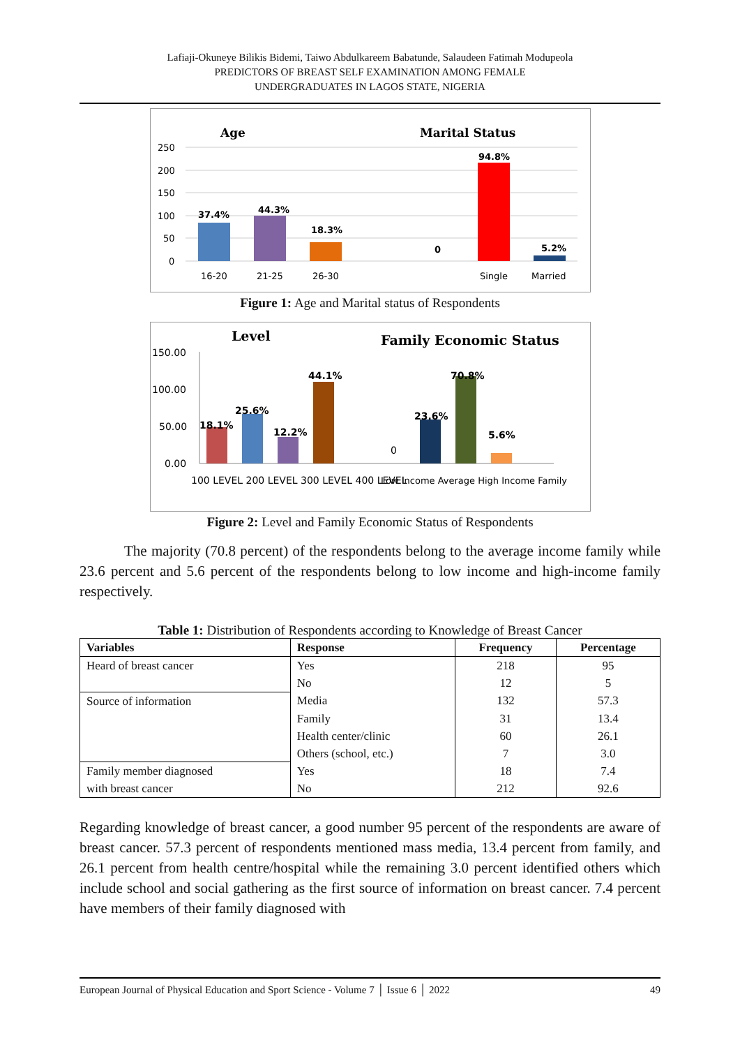Lafiaji-Okuneye Bilikis Bidemi, Taiwo Abdulkareem Babatunde, Salaudeen Fatimah Modupeola
PREDICTORS OF BREAST SELF EXAMINATION AMONG FEMALE
UNDERGRADUATES IN LAGOS STATE, NIGERIA
Age
Marital Status
250
200
150
100
50
0
37.4%
44.3%
18.3%
0
94.8%
5.2%
16-20
21-25
26-30
Single
Married
Figure 1: Age and Marital status of Respondents
Level
Family Economic Status
150.00
100.00
50.00
0.00
18.1%
25.6%
12.2%
44.1%
23.6%
70.8%
5.6%
0
100 LEVEL 200 LEVEL 300 LEVEL 400 LEVEL
Low Income Average High Income Family
Figure 2: Level and Family Economic Status of Respondents
The majority (70.8 percent) of the respondents belong to the average income family while 23.6 percent and 5.6 percent of the respondents belong to low income and high-income family respectively.
Table 1: Distribution of Respondents according to Knowledge of Breast Cancer
| Variables | Response | Frequency | Percentage |
| --- | --- | --- | --- |
| Heard of breast cancer | Yes | 218 | 95 |
| | No | 12 | 5 |
| Source of information | Media | 132 | 57.3 |
| | Family | 31 | 13.4 |
| | Health center/clinic | 60 | 26.1 |
| | Others (school, etc.) | 7 | 3.0 |
| Family member diagnosed | Yes | 18 | 7.4 |
| with breast cancer | No | 212 | 92.6 |
Regarding knowledge of breast cancer, a good number 95 percent of the respondents are aware of breast cancer. 57.3 percent of respondents mentioned mass media, 13.4 percent from family, and 26.1 percent from health centre/hospital while the remaining 3.0 percent identified others which include school and social gathering as the first source of information on breast cancer. 7.4 percent have members of their family diagnosed with
European Journal of Physical Education and Sport Science - Volume 7 │ Issue 6 │ 2022 49